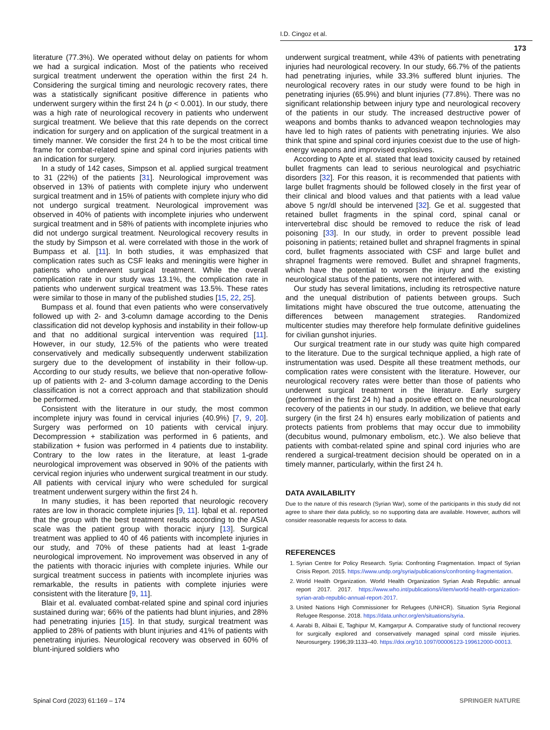I.D. Cingoz et al.
173
literature (77.3%). We operated without delay on patients for whom we had a surgical indication. Most of the patients who received surgical treatment underwent the operation within the first 24 h. Considering the surgical timing and neurologic recovery rates, there was a statistically significant positive difference in patients who underwent surgery within the first 24 h (p < 0.001). In our study, there was a high rate of neurological recovery in patients who underwent surgical treatment. We believe that this rate depends on the correct indication for surgery and on application of the surgical treatment in a timely manner. We consider the first 24 h to be the most critical time frame for combat-related spine and spinal cord injuries patients with an indication for surgery.
In a study of 142 cases, Simpson et al. applied surgical treatment to 31 (22%) of the patients [31]. Neurological improvement was observed in 13% of patients with complete injury who underwent surgical treatment and in 15% of patients with complete injury who did not undergo surgical treatment. Neurological improvement was observed in 40% of patients with incomplete injuries who underwent surgical treatment and in 58% of patients with incomplete injuries who did not undergo surgical treatment. Neurological recovery results in the study by Simpson et al. were correlated with those in the work of Bumpass et al. [11]. In both studies, it was emphasized that complication rates such as CSF leaks and meningitis were higher in patients who underwent surgical treatment. While the overall complication rate in our study was 13.1%, the complication rate in patients who underwent surgical treatment was 13.5%. These rates were similar to those in many of the published studies [15, 22, 25].
Bumpass et al. found that even patients who were conservatively followed up with 2- and 3-column damage according to the Denis classification did not develop kyphosis and instability in their follow-up and that no additional surgical intervention was required [11]. However, in our study, 12.5% of the patients who were treated conservatively and medically subsequently underwent stabilization surgery due to the development of instability in their follow-up. According to our study results, we believe that non-operative follow-up of patients with 2- and 3-column damage according to the Denis classification is not a correct approach and that stabilization should be performed.
Consistent with the literature in our study, the most common incomplete injury was found in cervical injuries (40.9%) [7, 9, 20]. Surgery was performed on 10 patients with cervical injury. Decompression + stabilization was performed in 6 patients, and stabilization + fusion was performed in 4 patients due to instability. Contrary to the low rates in the literature, at least 1-grade neurological improvement was observed in 90% of the patients with cervical region injuries who underwent surgical treatment in our study. All patients with cervical injury who were scheduled for surgical treatment underwent surgery within the first 24 h.
In many studies, it has been reported that neurologic recovery rates are low in thoracic complete injuries [9, 11]. Iqbal et al. reported that the group with the best treatment results according to the ASIA scale was the patient group with thoracic injury [13]. Surgical treatment was applied to 40 of 46 patients with incomplete injuries in our study, and 70% of these patients had at least 1-grade neurological improvement. No improvement was observed in any of the patients with thoracic injuries with complete injuries. While our surgical treatment success in patients with incomplete injuries was remarkable, the results in patients with complete injuries were consistent with the literature [9, 11].
Blair et al. evaluated combat-related spine and spinal cord injuries sustained during war; 66% of the patients had blunt injuries, and 28% had penetrating injuries [15]. In that study, surgical treatment was applied to 28% of patients with blunt injuries and 41% of patients with penetrating injuries. Neurological recovery was observed in 60% of blunt-injured soldiers who
underwent surgical treatment, while 43% of patients with penetrating injuries had neurological recovery. In our study, 66.7% of the patients had penetrating injuries, while 33.3% suffered blunt injuries. The neurological recovery rates in our study were found to be high in penetrating injuries (65.9%) and blunt injuries (77.8%). There was no significant relationship between injury type and neurological recovery of the patients in our study. The increased destructive power of weapons and bombs thanks to advanced weapon technologies may have led to high rates of patients with penetrating injuries. We also think that spine and spinal cord injuries coexist due to the use of high-energy weapons and improvised explosives.
According to Apte et al. stated that lead toxicity caused by retained bullet fragments can lead to serious neurological and psychiatric disorders [32]. For this reason, it is recommended that patients with large bullet fragments should be followed closely in the first year of their clinical and blood values and that patients with a lead value above 5 ngr/dl should be intervened [32]. Ge et al. suggested that retained bullet fragments in the spinal cord, spinal canal or intervertebral disc should be removed to reduce the risk of lead poisoning [33]. In our study, in order to prevent possible lead poisoning in patients; retained bullet and shrapnel fragments in spinal cord, bullet fragments associated with CSF and large bullet and shrapnel fragments were removed. Bullet and shrapnel fragments, which have the potential to worsen the injury and the existing neurological status of the patients, were not interfered with.
Our study has several limitations, including its retrospective nature and the unequal distribution of patients between groups. Such limitations might have obscured the true outcome, attenuating the differences between management strategies. Randomized multicenter studies may therefore help formulate definitive guidelines for civilian gunshot injuries.
Our surgical treatment rate in our study was quite high compared to the literature. Due to the surgical technique applied, a high rate of instrumentation was used. Despite all these treatment methods, our complication rates were consistent with the literature. However, our neurological recovery rates were better than those of patients who underwent surgical treatment in the literature. Early surgery (performed in the first 24 h) had a positive effect on the neurological recovery of the patients in our study. In addition, we believe that early surgery (in the first 24 h) ensures early mobilization of patients and protects patients from problems that may occur due to immobility (decubitus wound, pulmonary embolism, etc.). We also believe that patients with combat-related spine and spinal cord injuries who are rendered a surgical-treatment decision should be operated on in a timely manner, particularly, within the first 24 h.
DATA AVAILABILITY
Due to the nature of this research (Syrian War), some of the participants in this study did not agree to share their data publicly, so no supporting data are available. However, authors will consider reasonable requests for access to data.
REFERENCES
1. Syrian Centre for Policy Research. Syria: Confronting Fragmentation. Impact of Syrian Crisis Report. 2015. https://www.undp.org/syria/publications/confronting-fragmentation.
2. World Health Organization. World Health Organization Syrian Arab Republic: annual report 2017. 2017. https://www.who.int/publications/i/item/world-health-organization-syrian-arab-republic-annual-report-2017.
3. United Nations High Commissioner for Refugees (UNHCR). Situation Syria Regional Refugee Response. 2018. https://data.unhcr.org/en/situations/syria.
4. Aarabi B, Alibaii E, Taghipur M, Kamgarpur A. Comparative study of functional recovery for surgically explored and conservatively managed spinal cord missile injuries. Neurosurgery. 1996;39:1133–40. https://doi.org/10.1097/00006123-199612000-00013.
Spinal Cord (2023) 61:169 – 174 SPRINGER NATURE